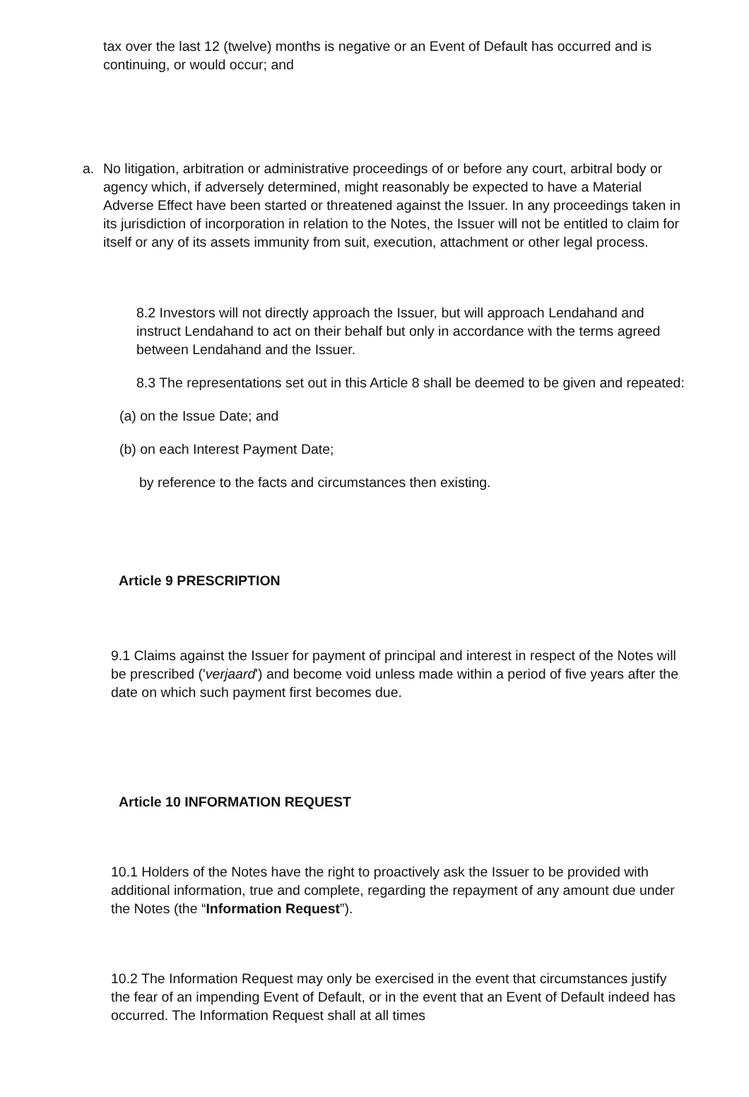tax over the last 12 (twelve) months is negative or an Event of Default has occurred and is continuing, or would occur; and
a. No litigation, arbitration or administrative proceedings of or before any court, arbitral body or agency which, if adversely determined, might reasonably be expected to have a Material Adverse Effect have been started or threatened against the Issuer. In any proceedings taken in its jurisdiction of incorporation in relation to the Notes, the Issuer will not be entitled to claim for itself or any of its assets immunity from suit, execution, attachment or other legal process.
8.2 Investors will not directly approach the Issuer, but will approach Lendahand and instruct Lendahand to act on their behalf but only in accordance with the terms agreed between Lendahand and the Issuer.
8.3 The representations set out in this Article 8 shall be deemed to be given and repeated:
(a) on the Issue Date; and
(b) on each Interest Payment Date;
by reference to the facts and circumstances then existing.
Article 9 PRESCRIPTION
9.1 Claims against the Issuer for payment of principal and interest in respect of the Notes will be prescribed ('verjaard') and become void unless made within a period of five years after the date on which such payment first becomes due.
Article 10 INFORMATION REQUEST
10.1 Holders of the Notes have the right to proactively ask the Issuer to be provided with additional information, true and complete, regarding the repayment of any amount due under the Notes (the “Information Request”).
10.2 The Information Request may only be exercised in the event that circumstances justify the fear of an impending Event of Default, or in the event that an Event of Default indeed has occurred. The Information Request shall at all times